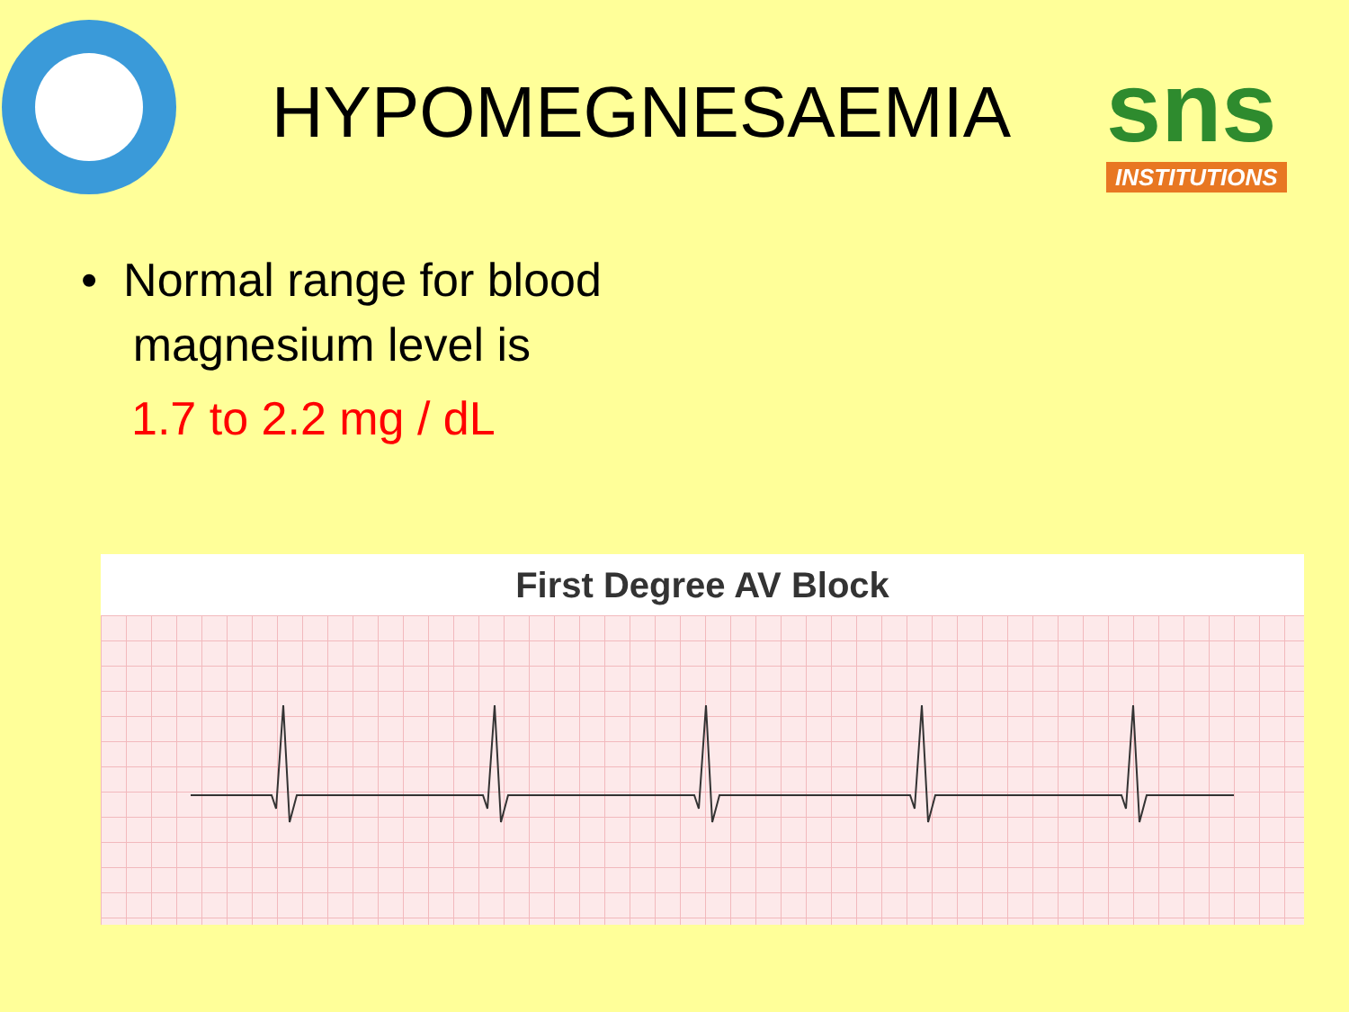HYPOMEGNESAEMIA
sns
INSTITUTIONS
• Normal range for blood
magnesium level is
1.7 to 2.2 mg / dL
First Degree AV Block